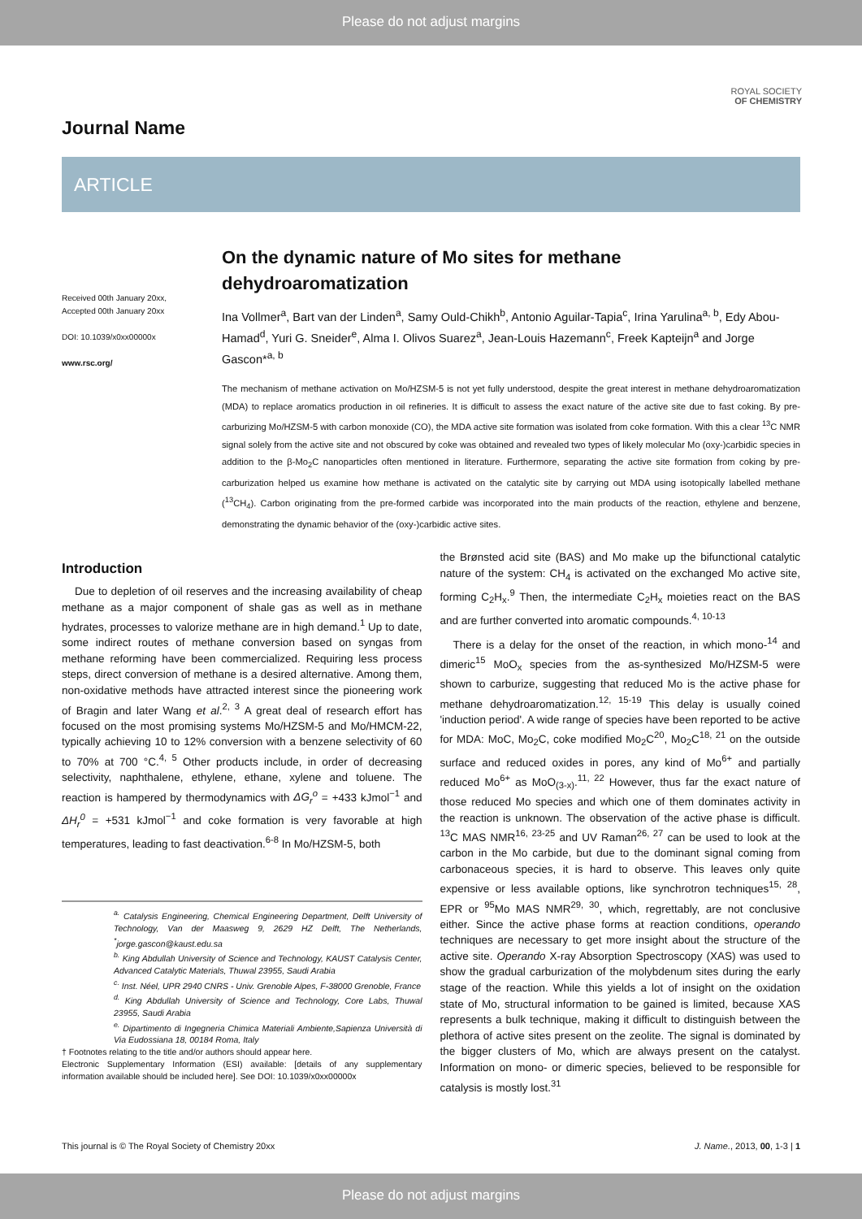Please do not adjust margins
ROYAL SOCIETY
OF CHEMISTRY
Journal Name
ARTICLE
Received 00th January 20xx,
Accepted 00th January 20xx
DOI: 10.1039/x0xx00000x
www.rsc.org/
On the dynamic nature of Mo sites for methane dehydroaromatization
Ina Vollmer<sup>a</sup>, Bart van der Linden<sup>a</sup>, Samy Ould-Chikh<sup>b</sup>, Antonio Aguilar-Tapia<sup>c</sup>, Irina Yarulina<sup>a, b</sup>, Edy Abou-Hamad<sup>d</sup>, Yuri G. Sneider<sup>e</sup>, Alma I. Olivos Suarez<sup>a</sup>, Jean-Louis Hazemann<sup>c</sup>, Freek Kapteijn<sup>a</sup> and Jorge Gascon*<sup>a, b</sup>
The mechanism of methane activation on Mo/HZSM-5 is not yet fully understood, despite the great interest in methane dehydroaromatization (MDA) to replace aromatics production in oil refineries. It is difficult to assess the exact nature of the active site due to fast coking. By pre-carburizing Mo/HZSM-5 with carbon monoxide (CO), the MDA active site formation was isolated from coke formation. With this a clear <sup>13</sup>C NMR signal solely from the active site and not obscured by coke was obtained and revealed two types of likely molecular Mo (oxy-)carbidic species in addition to the β-Mo<sub>2</sub>C nanoparticles often mentioned in literature. Furthermore, separating the active site formation from coking by pre-carburization helped us examine how methane is activated on the catalytic site by carrying out MDA using isotopically labelled methane (<sup>13</sup>CH<sub>4</sub>). Carbon originating from the pre-formed carbide was incorporated into the main products of the reaction, ethylene and benzene, demonstrating the dynamic behavior of the (oxy-)carbidic active sites.
Introduction
Due to depletion of oil reserves and the increasing availability of cheap methane as a major component of shale gas as well as in methane hydrates, processes to valorize methane are in high demand.<sup>1</sup> Up to date, some indirect routes of methane conversion based on syngas from methane reforming have been commercialized. Requiring less process steps, direct conversion of methane is a desired alternative. Among them, non-oxidative methods have attracted interest since the pioneering work of Bragin and later Wang et al.<sup>2, 3</sup> A great deal of research effort has focused on the most promising systems Mo/HZSM-5 and Mo/HMCM-22, typically achieving 10 to 12% conversion with a benzene selectivity of 60 to 70% at 700 °C.<sup>4, 5</sup> Other products include, in order of decreasing selectivity, naphthalene, ethylene, ethane, xylene and toluene. The reaction is hampered by thermodynamics with ΔG<sub>r</sub><sup>o</sup> = +433 kJmol<sup>−1</sup> and ΔH<sub>r</sub><sup>0</sup> = +531 kJmol<sup>−1</sup> and coke formation is very favorable at high temperatures, leading to fast deactivation.<sup>6-8</sup> In Mo/HZSM-5, both
<sup>a.</sup> Catalysis Engineering, Chemical Engineering Department, Delft University of Technology, Van der Maasweg 9, 2629 HZ Delft, The Netherlands, <sup>*</sup>jorge.gascon@kaust.edu.sa
<sup>b.</sup> King Abdullah University of Science and Technology, KAUST Catalysis Center, Advanced Catalytic Materials, Thuwal 23955, Saudi Arabia
<sup>c.</sup> Inst. Néel, UPR 2940 CNRS - Univ. Grenoble Alpes, F-38000 Grenoble, France
<sup>d.</sup> King Abdullah University of Science and Technology, Core Labs, Thuwal 23955, Saudi Arabia
<sup>e.</sup> Dipartimento di Ingegneria Chimica Materiali Ambiente,Sapienza Università di Via Eudossiana 18, 00184 Roma, Italy
† Footnotes relating to the title and/or authors should appear here.
Electronic Supplementary Information (ESI) available: [details of any supplementary information available should be included here]. See DOI: 10.1039/x0xx00000x
the Brønsted acid site (BAS) and Mo make up the bifunctional catalytic nature of the system: CH<sub>4</sub> is activated on the exchanged Mo active site, forming C<sub>2</sub>H<sub>x</sub>.<sup>9</sup> Then, the intermediate C<sub>2</sub>H<sub>x</sub> moieties react on the BAS and are further converted into aromatic compounds.<sup>4, 10-13</sup>
There is a delay for the onset of the reaction, in which mono-<sup>14</sup> and dimeric<sup>15</sup> MoO<sub>x</sub> species from the as-synthesized Mo/HZSM-5 were shown to carburize, suggesting that reduced Mo is the active phase for methane dehydroaromatization.<sup>12, 15-19</sup> This delay is usually coined 'induction period'. A wide range of species have been reported to be active for MDA: MoC, Mo<sub>2</sub>C, coke modified Mo<sub>2</sub>C<sup>20</sup>, Mo<sub>2</sub>C<sup>18, 21</sup> on the outside surface and reduced oxides in pores, any kind of Mo<sup>6+</sup> and partially reduced Mo<sup>6+</sup> as MoO<sub>(3-x)</sub>.<sup>11, 22</sup> However, thus far the exact nature of those reduced Mo species and which one of them dominates activity in the reaction is unknown. The observation of the active phase is difficult. <sup>13</sup>C MAS NMR<sup>16, 23-25</sup> and UV Raman<sup>26, 27</sup> can be used to look at the carbon in the Mo carbide, but due to the dominant signal coming from carbonaceous species, it is hard to observe. This leaves only quite expensive or less available options, like synchrotron techniques<sup>15, 28</sup>, EPR or <sup>95</sup>Mo MAS NMR<sup>29, 30</sup>, which, regrettably, are not conclusive either. Since the active phase forms at reaction conditions, operando techniques are necessary to get more insight about the structure of the active site. Operando X-ray Absorption Spectroscopy (XAS) was used to show the gradual carburization of the molybdenum sites during the early stage of the reaction. While this yields a lot of insight on the oxidation state of Mo, structural information to be gained is limited, because XAS represents a bulk technique, making it difficult to distinguish between the plethora of active sites present on the zeolite. The signal is dominated by the bigger clusters of Mo, which are always present on the catalyst. Information on mono- or dimeric species, believed to be responsible for catalysis is mostly lost.<sup>31</sup>
This journal is © The Royal Society of Chemistry 20xx J. Name., 2013, 00, 1-3 | 1
Please do not adjust margins